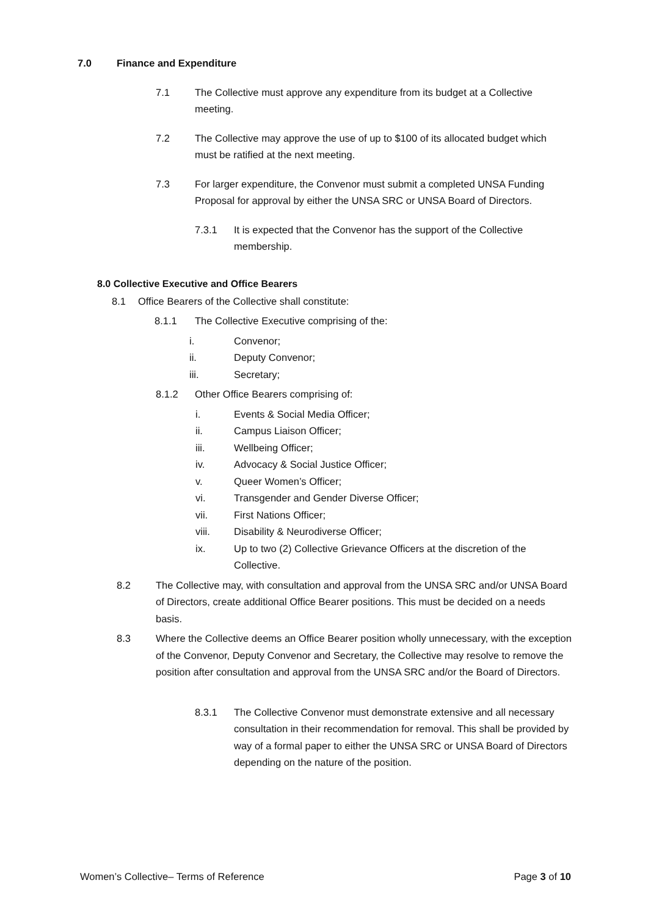7.0 Finance and Expenditure
7.1 The Collective must approve any expenditure from its budget at a Collective meeting.
7.2 The Collective may approve the use of up to $100 of its allocated budget which must be ratified at the next meeting.
7.3 For larger expenditure, the Convenor must submit a completed UNSA Funding Proposal for approval by either the UNSA SRC or UNSA Board of Directors.
7.3.1 It is expected that the Convenor has the support of the Collective membership.
8.0 Collective Executive and Office Bearers
8.1 Office Bearers of the Collective shall constitute:
8.1.1 The Collective Executive comprising of the:
i. Convenor;
ii. Deputy Convenor;
iii. Secretary;
8.1.2 Other Office Bearers comprising of:
i. Events & Social Media Officer;
ii. Campus Liaison Officer;
iii. Wellbeing Officer;
iv. Advocacy & Social Justice Officer;
v. Queer Women’s Officer;
vi. Transgender and Gender Diverse Officer;
vii. First Nations Officer;
viii. Disability & Neurodiverse Officer;
ix. Up to two (2) Collective Grievance Officers at the discretion of the Collective.
8.2 The Collective may, with consultation and approval from the UNSA SRC and/or UNSA Board of Directors, create additional Office Bearer positions. This must be decided on a needs basis.
8.3 Where the Collective deems an Office Bearer position wholly unnecessary, with the exception of the Convenor, Deputy Convenor and Secretary, the Collective may resolve to remove the position after consultation and approval from the UNSA SRC and/or the Board of Directors.
8.3.1 The Collective Convenor must demonstrate extensive and all necessary consultation in their recommendation for removal. This shall be provided by way of a formal paper to either the UNSA SRC or UNSA Board of Directors depending on the nature of the position.
Women’s Collective– Terms of Reference Page 3 of 10